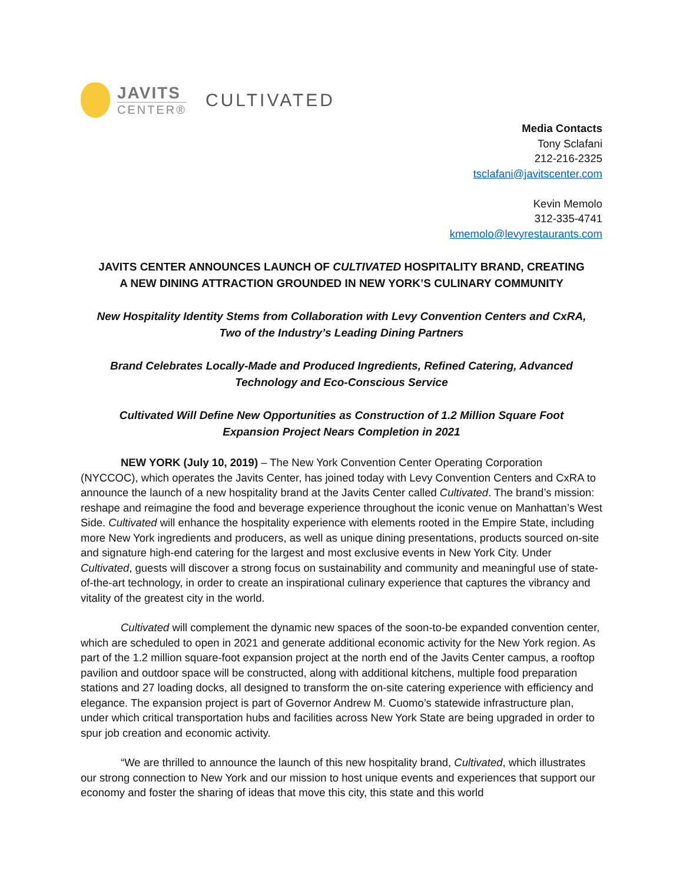JAVITS
CENTER®
CULTIVATED
Media Contacts
Tony Sclafani
212-216-2325
tsclafani@javitscenter.com
Kevin Memolo
312-335-4741
kmemolo@levyrestaurants.com
JAVITS CENTER ANNOUNCES LAUNCH OF CULTIVATED HOSPITALITY BRAND, CREATING
A NEW DINING ATTRACTION GROUNDED IN NEW YORK’S CULINARY COMMUNITY
New Hospitality Identity Stems from Collaboration with Levy Convention Centers and CxRA,
Two of the Industry’s Leading Dining Partners
Brand Celebrates Locally-Made and Produced Ingredients, Refined Catering, Advanced
Technology and Eco-Conscious Service
Cultivated Will Define New Opportunities as Construction of 1.2 Million Square Foot
Expansion Project Nears Completion in 2021
NEW YORK (July 10, 2019) – The New York Convention Center Operating Corporation (NYCCOC), which operates the Javits Center, has joined today with Levy Convention Centers and CxRA to announce the launch of a new hospitality brand at the Javits Center called Cultivated. The brand’s mission: reshape and reimagine the food and beverage experience throughout the iconic venue on Manhattan’s West Side. Cultivated will enhance the hospitality experience with elements rooted in the Empire State, including more New York ingredients and producers, as well as unique dining presentations, products sourced on-site and signature high-end catering for the largest and most exclusive events in New York City. Under Cultivated, guests will discover a strong focus on sustainability and community and meaningful use of state-of-the-art technology, in order to create an inspirational culinary experience that captures the vibrancy and vitality of the greatest city in the world.
Cultivated will complement the dynamic new spaces of the soon-to-be expanded convention center, which are scheduled to open in 2021 and generate additional economic activity for the New York region. As part of the 1.2 million square-foot expansion project at the north end of the Javits Center campus, a rooftop pavilion and outdoor space will be constructed, along with additional kitchens, multiple food preparation stations and 27 loading docks, all designed to transform the on-site catering experience with efficiency and elegance. The expansion project is part of Governor Andrew M. Cuomo’s statewide infrastructure plan, under which critical transportation hubs and facilities across New York State are being upgraded in order to spur job creation and economic activity.
“We are thrilled to announce the launch of this new hospitality brand, Cultivated, which illustrates our strong connection to New York and our mission to host unique events and experiences that support our economy and foster the sharing of ideas that move this city, this state and this world